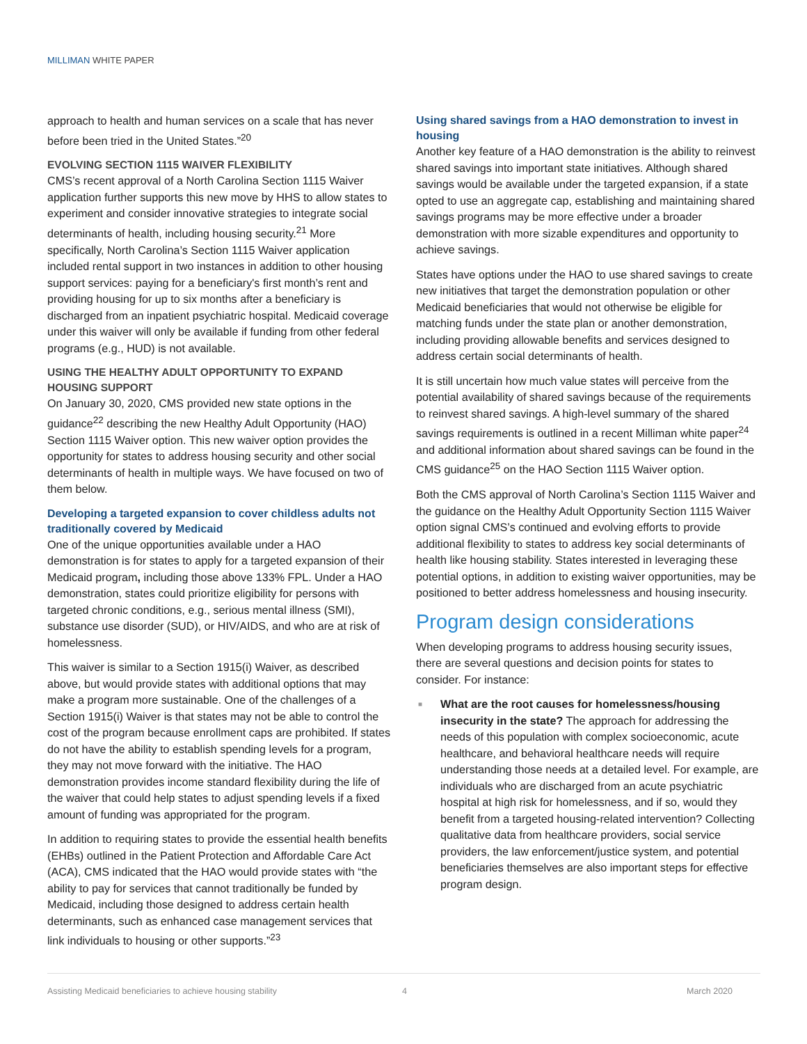MILLIMAN WHITE PAPER
approach to health and human services on a scale that has never before been tried in the United States.”<sup>20</sup>
EVOLVING SECTION 1115 WAIVER FLEXIBILITY
CMS’s recent approval of a North Carolina Section 1115 Waiver application further supports this new move by HHS to allow states to experiment and consider innovative strategies to integrate social determinants of health, including housing security.<sup>21</sup> More specifically, North Carolina’s Section 1115 Waiver application included rental support in two instances in addition to other housing support services: paying for a beneficiary's first month’s rent and providing housing for up to six months after a beneficiary is discharged from an inpatient psychiatric hospital. Medicaid coverage under this waiver will only be available if funding from other federal programs (e.g., HUD) is not available.
USING THE HEALTHY ADULT OPPORTUNITY TO EXPAND HOUSING SUPPORT
On January 30, 2020, CMS provided new state options in the guidance<sup>22</sup> describing the new Healthy Adult Opportunity (HAO) Section 1115 Waiver option. This new waiver option provides the opportunity for states to address housing security and other social determinants of health in multiple ways. We have focused on two of them below.
Developing a targeted expansion to cover childless adults not traditionally covered by Medicaid
One of the unique opportunities available under a HAO demonstration is for states to apply for a targeted expansion of their Medicaid program, including those above 133% FPL. Under a HAO demonstration, states could prioritize eligibility for persons with targeted chronic conditions, e.g., serious mental illness (SMI), substance use disorder (SUD), or HIV/AIDS, and who are at risk of homelessness.
This waiver is similar to a Section 1915(i) Waiver, as described above, but would provide states with additional options that may make a program more sustainable. One of the challenges of a Section 1915(i) Waiver is that states may not be able to control the cost of the program because enrollment caps are prohibited. If states do not have the ability to establish spending levels for a program, they may not move forward with the initiative. The HAO demonstration provides income standard flexibility during the life of the waiver that could help states to adjust spending levels if a fixed amount of funding was appropriated for the program.
In addition to requiring states to provide the essential health benefits (EHBs) outlined in the Patient Protection and Affordable Care Act (ACA), CMS indicated that the HAO would provide states with “the ability to pay for services that cannot traditionally be funded by Medicaid, including those designed to address certain health determinants, such as enhanced case management services that link individuals to housing or other supports.”<sup>23</sup>
Using shared savings from a HAO demonstration to invest in housing
Another key feature of a HAO demonstration is the ability to reinvest shared savings into important state initiatives. Although shared savings would be available under the targeted expansion, if a state opted to use an aggregate cap, establishing and maintaining shared savings programs may be more effective under a broader demonstration with more sizable expenditures and opportunity to achieve savings.
States have options under the HAO to use shared savings to create new initiatives that target the demonstration population or other Medicaid beneficiaries that would not otherwise be eligible for matching funds under the state plan or another demonstration, including providing allowable benefits and services designed to address certain social determinants of health.
It is still uncertain how much value states will perceive from the potential availability of shared savings because of the requirements to reinvest shared savings. A high-level summary of the shared savings requirements is outlined in a recent Milliman white paper<sup>24</sup> and additional information about shared savings can be found in the CMS guidance<sup>25</sup> on the HAO Section 1115 Waiver option.
Both the CMS approval of North Carolina’s Section 1115 Waiver and the guidance on the Healthy Adult Opportunity Section 1115 Waiver option signal CMS’s continued and evolving efforts to provide additional flexibility to states to address key social determinants of health like housing stability. States interested in leveraging these potential options, in addition to existing waiver opportunities, may be positioned to better address homelessness and housing insecurity.
Program design considerations
When developing programs to address housing security issues, there are several questions and decision points for states to consider. For instance:
■ What are the root causes for homelessness/housing insecurity in the state? The approach for addressing the needs of this population with complex socioeconomic, acute healthcare, and behavioral healthcare needs will require understanding those needs at a detailed level. For example, are individuals who are discharged from an acute psychiatric hospital at high risk for homelessness, and if so, would they benefit from a targeted housing-related intervention? Collecting qualitative data from healthcare providers, social service providers, the law enforcement/justice system, and potential beneficiaries themselves are also important steps for effective program design.
Assisting Medicaid beneficiaries to achieve housing stability 4 March 2020